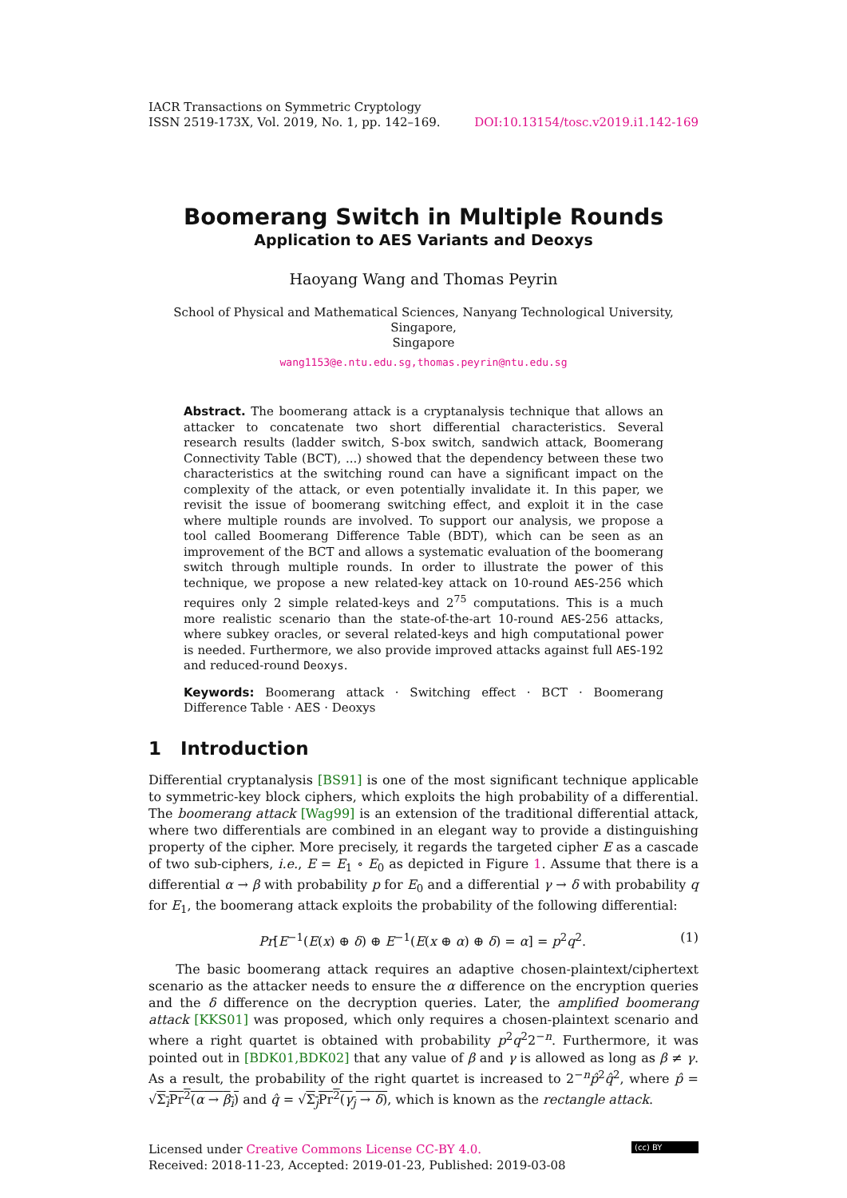IACR Transactions on Symmetric Cryptology
ISSN 2519-173X, Vol. 2019, No. 1, pp. 142–169.
DOI:10.13154/tosc.v2019.i1.142-169
Boomerang Switch in Multiple Rounds
Application to AES Variants and Deoxys
Haoyang Wang and Thomas Peyrin
School of Physical and Mathematical Sciences, Nanyang Technological University, Singapore,
Singapore
wang1153@e.ntu.edu.sg,thomas.peyrin@ntu.edu.sg
Abstract. The boomerang attack is a cryptanalysis technique that allows an attacker to concatenate two short differential characteristics. Several research results (ladder switch, S-box switch, sandwich attack, Boomerang Connectivity Table (BCT), ...) showed that the dependency between these two characteristics at the switching round can have a significant impact on the complexity of the attack, or even potentially invalidate it. In this paper, we revisit the issue of boomerang switching effect, and exploit it in the case where multiple rounds are involved. To support our analysis, we propose a tool called Boomerang Difference Table (BDT), which can be seen as an improvement of the BCT and allows a systematic evaluation of the boomerang switch through multiple rounds. In order to illustrate the power of this technique, we propose a new related-key attack on 10-round AES-256 which requires only 2 simple related-keys and 2<sup>75</sup> computations. This is a much more realistic scenario than the state-of-the-art 10-round AES-256 attacks, where subkey oracles, or several related-keys and high computational power is needed. Furthermore, we also provide improved attacks against full AES-192 and reduced-round Deoxys.
Keywords: Boomerang attack · Switching effect · BCT · Boomerang Difference Table · AES · Deoxys
1 Introduction
Differential cryptanalysis [BS91] is one of the most significant technique applicable to symmetric-key block ciphers, which exploits the high probability of a differential. The boomerang attack [Wag99] is an extension of the traditional differential attack, where two differentials are combined in an elegant way to provide a distinguishing property of the cipher. More precisely, it regards the targeted cipher E as a cascade of two sub-ciphers, i.e., E = E<sub>1</sub> ∘ E<sub>0</sub> as depicted in Figure 1. Assume that there is a differential α → β with probability p for E<sub>0</sub> and a differential γ → δ with probability q for E<sub>1</sub>, the boomerang attack exploits the probability of the following differential:
Pr[E<sup>−1</sup>(E(x) ⊕ δ) ⊕ E<sup>−1</sup>(E(x ⊕ α) ⊕ δ) = α] = p<sup>2</sup>q<sup>2</sup>. (1)
The basic boomerang attack requires an adaptive chosen-plaintext/ciphertext scenario as the attacker needs to ensure the α difference on the encryption queries and the δ difference on the decryption queries. Later, the amplified boomerang attack [KKS01] was proposed, which only requires a chosen-plaintext scenario and where a right quartet is obtained with probability p<sup>2</sup>q<sup>2</sup>2<sup>−n</sup>. Furthermore, it was pointed out in [BDK01,BDK02] that any value of β and γ is allowed as long as β ≠ γ. As a result, the probability of the right quartet is increased to 2<sup>−n</sup>p̂<sup>2</sup>q̂<sup>2</sup>, where p̂ = √Σ<sub>i</sub>Pr<sup>2</sup>(α → β<sub>i</sub>) and q̂ = √Σ<sub>j</sub>Pr<sup>2</sup>(γ<sub>j</sub> → δ), which is known as the rectangle attack.
Licensed under Creative Commons License CC-BY 4.0.
Received: 2018-11-23, Accepted: 2019-01-23, Published: 2019-03-08
(cc) BY